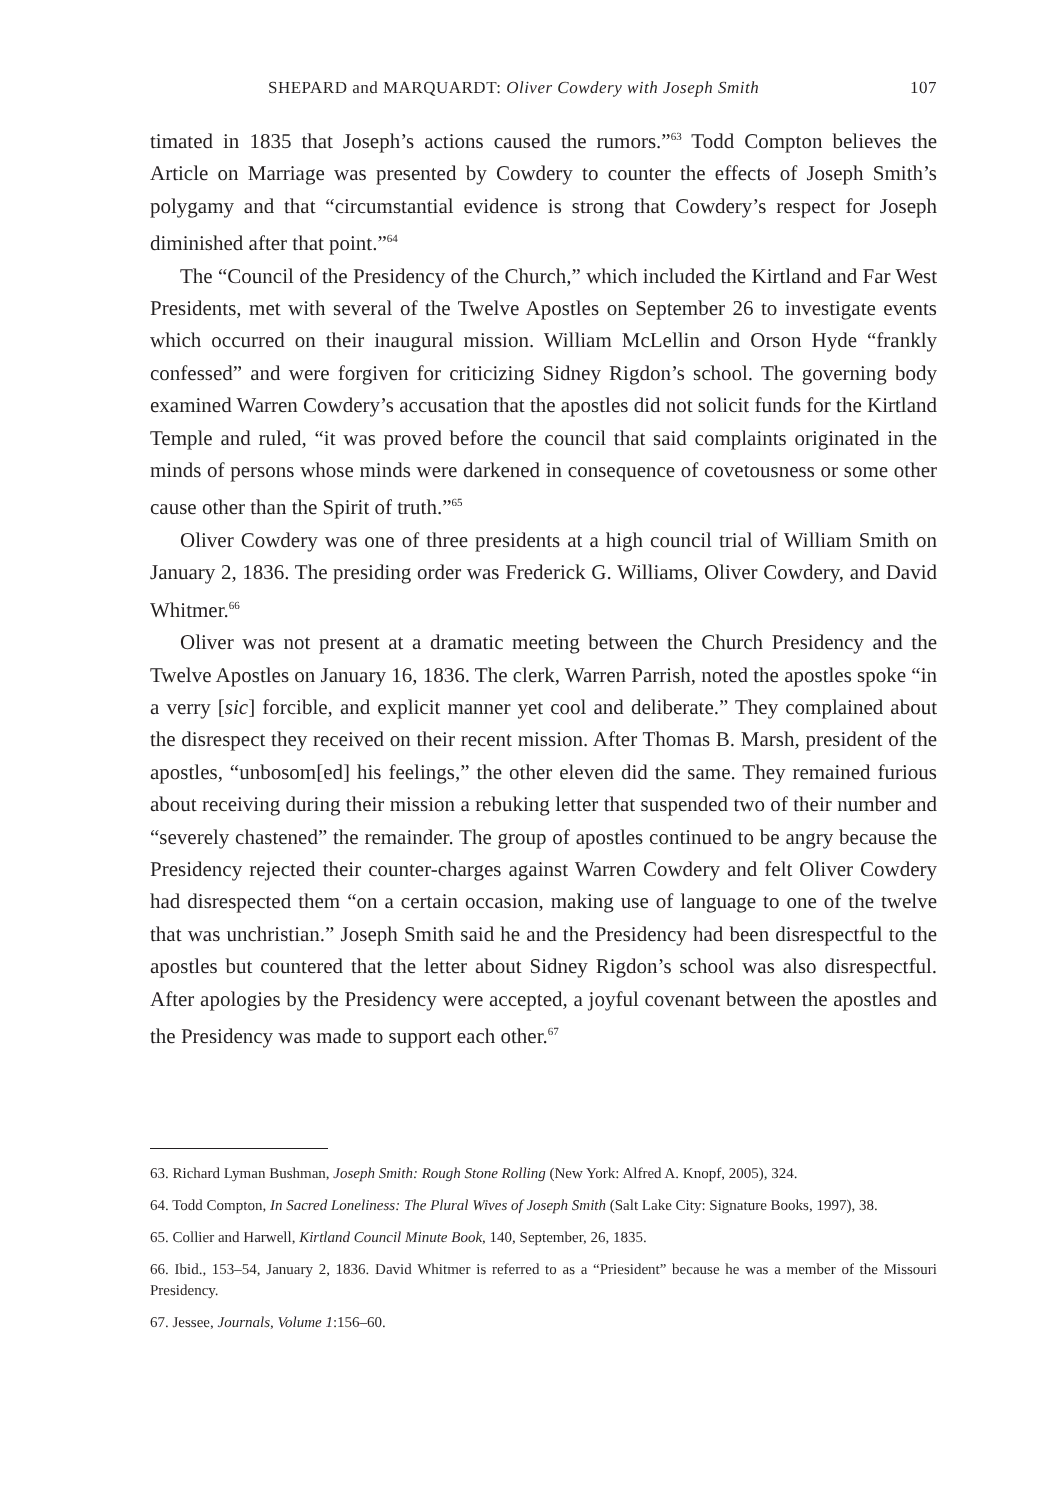SHEPARD and MARQUARDT: Oliver Cowdery with Joseph Smith 107
timated in 1835 that Joseph’s actions caused the rumors.”<sup>63</sup> Todd Compton believes the Article on Marriage was presented by Cowdery to counter the effects of Joseph Smith’s polygamy and that “circumstantial evidence is strong that Cowdery’s respect for Joseph diminished after that point.”<sup>64</sup>
The “Council of the Presidency of the Church,” which included the Kirtland and Far West Presidents, met with several of the Twelve Apostles on September 26 to investigate events which occurred on their inaugural mission. William McLellin and Orson Hyde “frankly confessed” and were forgiven for criticizing Sidney Rigdon’s school. The governing body examined Warren Cowdery’s accusation that the apostles did not solicit funds for the Kirtland Temple and ruled, “it was proved before the council that said complaints originated in the minds of persons whose minds were darkened in consequence of covetousness or some other cause other than the Spirit of truth.”<sup>65</sup>
Oliver Cowdery was one of three presidents at a high council trial of William Smith on January 2, 1836. The presiding order was Frederick G. Williams, Oliver Cowdery, and David Whitmer.<sup>66</sup>
Oliver was not present at a dramatic meeting between the Church Presidency and the Twelve Apostles on January 16, 1836. The clerk, Warren Parrish, noted the apostles spoke “in a verry [sic] forcible, and explicit manner yet cool and deliberate.” They complained about the disrespect they received on their recent mission. After Thomas B. Marsh, president of the apostles, “unbosom[ed] his feelings,” the other eleven did the same. They remained furious about receiving during their mission a rebuking letter that suspended two of their number and “severely chastened” the remainder. The group of apostles continued to be angry because the Presidency rejected their counter-charges against Warren Cowdery and felt Oliver Cowdery had disrespected them “on a certain occasion, making use of language to one of the twelve that was unchristian.” Joseph Smith said he and the Presidency had been disrespectful to the apostles but countered that the letter about Sidney Rigdon’s school was also disrespectful. After apologies by the Presidency were accepted, a joyful covenant between the apostles and the Presidency was made to support each other.<sup>67</sup>
63. Richard Lyman Bushman, Joseph Smith: Rough Stone Rolling (New York: Alfred A. Knopf, 2005), 324.
64. Todd Compton, In Sacred Loneliness: The Plural Wives of Joseph Smith (Salt Lake City: Signature Books, 1997), 38.
65. Collier and Harwell, Kirtland Council Minute Book, 140, September, 26, 1835.
66. Ibid., 153–54, January 2, 1836. David Whitmer is referred to as a “Priesident” because he was a member of the Missouri Presidency.
67. Jessee, Journals, Volume 1:156–60.